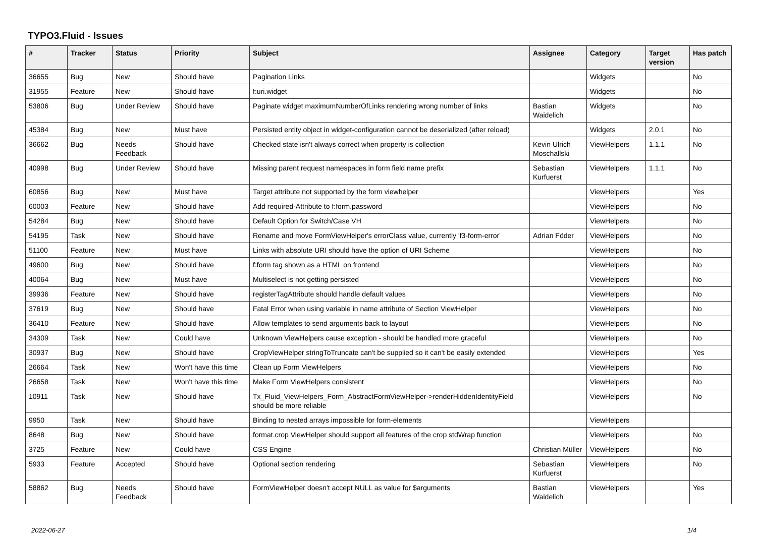TYPO3.Fluid - Issues
| # | Tracker | Status | Priority | Subject | Assignee | Category | Target version | Has patch |
| --- | --- | --- | --- | --- | --- | --- | --- | --- |
| 36655 | Bug | New | Should have | Pagination Links | | Widgets | | No |
| 31955 | Feature | New | Should have | f:uri.widget | | Widgets | | No |
| 53806 | Bug | Under Review | Should have | Paginate widget maximumNumberOfLinks rendering wrong number of links | Bastian Waidelich | Widgets | | No |
| 45384 | Bug | New | Must have | Persisted entity object in widget-configuration cannot be deserialized (after reload) | | Widgets | 2.0.1 | No |
| 36662 | Bug | Needs Feedback | Should have | Checked state isn't always correct when property is collection | Kevin Ulrich Moschallski | ViewHelpers | 1.1.1 | No |
| 40998 | Bug | Under Review | Should have | Missing parent request namespaces in form field name prefix | Sebastian Kurfuerst | ViewHelpers | 1.1.1 | No |
| 60856 | Bug | New | Must have | Target attribute not supported by the form viewhelper | | ViewHelpers | | Yes |
| 60003 | Feature | New | Should have | Add required-Attribute to f:form.password | | ViewHelpers | | No |
| 54284 | Bug | New | Should have | Default Option for Switch/Case VH | | ViewHelpers | | No |
| 54195 | Task | New | Should have | Rename and move FormViewHelper's errorClass value, currently 'f3-form-error' | Adrian Föder | ViewHelpers | | No |
| 51100 | Feature | New | Must have | Links with absolute URI should have the option of URI Scheme | | ViewHelpers | | No |
| 49600 | Bug | New | Should have | f:form tag shown as a HTML on frontend | | ViewHelpers | | No |
| 40064 | Bug | New | Must have | Multiselect is not getting persisted | | ViewHelpers | | No |
| 39936 | Feature | New | Should have | registerTagAttribute should handle default values | | ViewHelpers | | No |
| 37619 | Bug | New | Should have | Fatal Error when using variable in name attribute of Section ViewHelper | | ViewHelpers | | No |
| 36410 | Feature | New | Should have | Allow templates to send arguments back to layout | | ViewHelpers | | No |
| 34309 | Task | New | Could have | Unknown ViewHelpers cause exception - should be handled more graceful | | ViewHelpers | | No |
| 30937 | Bug | New | Should have | CropViewHelper stringToTruncate can't be supplied so it can't be easily extended | | ViewHelpers | | Yes |
| 26664 | Task | New | Won't have this time | Clean up Form ViewHelpers | | ViewHelpers | | No |
| 26658 | Task | New | Won't have this time | Make Form ViewHelpers consistent | | ViewHelpers | | No |
| 10911 | Task | New | Should have | Tx_Fluid_ViewHelpers_Form_AbstractFormViewHelper->renderHiddenIdentityField should be more reliable | | ViewHelpers | | No |
| 9950 | Task | New | Should have | Binding to nested arrays impossible for form-elements | | ViewHelpers | | |
| 8648 | Bug | New | Should have | format.crop ViewHelper should support all features of the crop stdWrap function | | ViewHelpers | | No |
| 3725 | Feature | New | Could have | CSS Engine | Christian Müller | ViewHelpers | | No |
| 5933 | Feature | Accepted | Should have | Optional section rendering | Sebastian Kurfuerst | ViewHelpers | | No |
| 58862 | Bug | Needs Feedback | Should have | FormViewHelper doesn't accept NULL as value for $arguments | Bastian Waidelich | ViewHelpers | | Yes |
2022-06-27 1/4